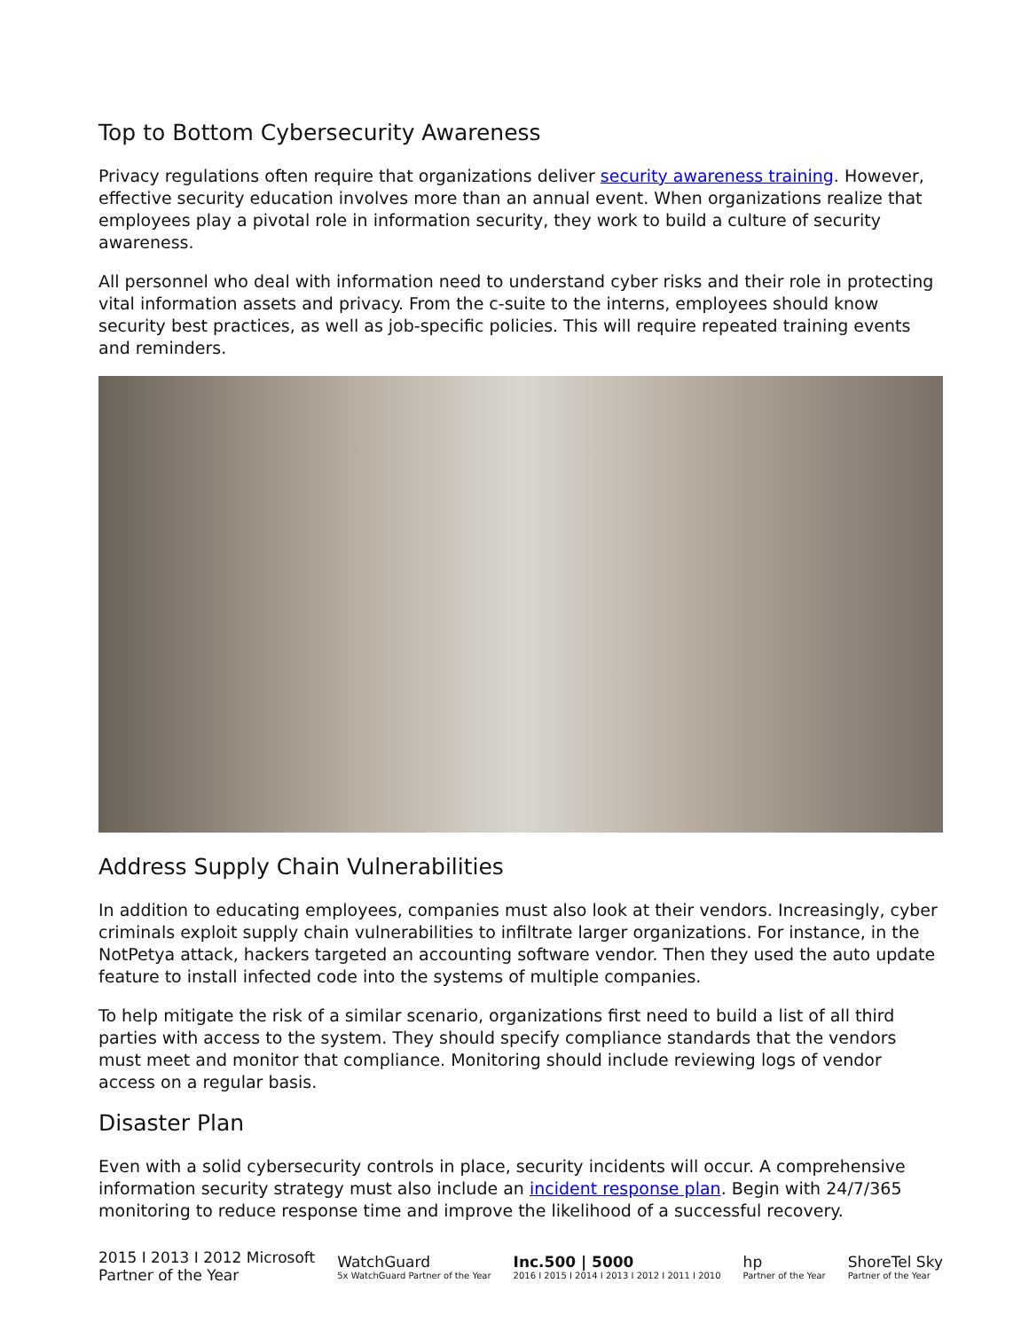Top to Bottom Cybersecurity Awareness
Privacy regulations often require that organizations deliver security awareness training. However, effective security education involves more than an annual event. When organizations realize that employees play a pivotal role in information security, they work to build a culture of security awareness.
All personnel who deal with information need to understand cyber risks and their role in protecting vital information assets and privacy. From the c-suite to the interns, employees should know security best practices, as well as job-specific policies. This will require repeated training events and reminders.
Address Supply Chain Vulnerabilities
In addition to educating employees, companies must also look at their vendors. Increasingly, cyber criminals exploit supply chain vulnerabilities to infiltrate larger organizations. For instance, in the NotPetya attack, hackers targeted an accounting software vendor. Then they used the auto update feature to install infected code into the systems of multiple companies.
To help mitigate the risk of a similar scenario, organizations first need to build a list of all third parties with access to the system. They should specify compliance standards that the vendors must meet and monitor that compliance. Monitoring should include reviewing logs of vendor access on a regular basis.
Disaster Plan
Even with a solid cybersecurity controls in place, security incidents will occur. A comprehensive information security strategy must also include an incident response plan. Begin with 24/7/365 monitoring to reduce response time and improve the likelihood of a successful recovery.
2015 I 2013 I 2012 Microsoft
Partner of the Year
WatchGuard
5x WatchGuard Partner of the Year
Inc.500 | 5000
2016 I 2015 I 2014 I 2013 I 2012 I 2011 I 2010
hp
Partner of the Year
ShoreTel Sky
Partner of the Year